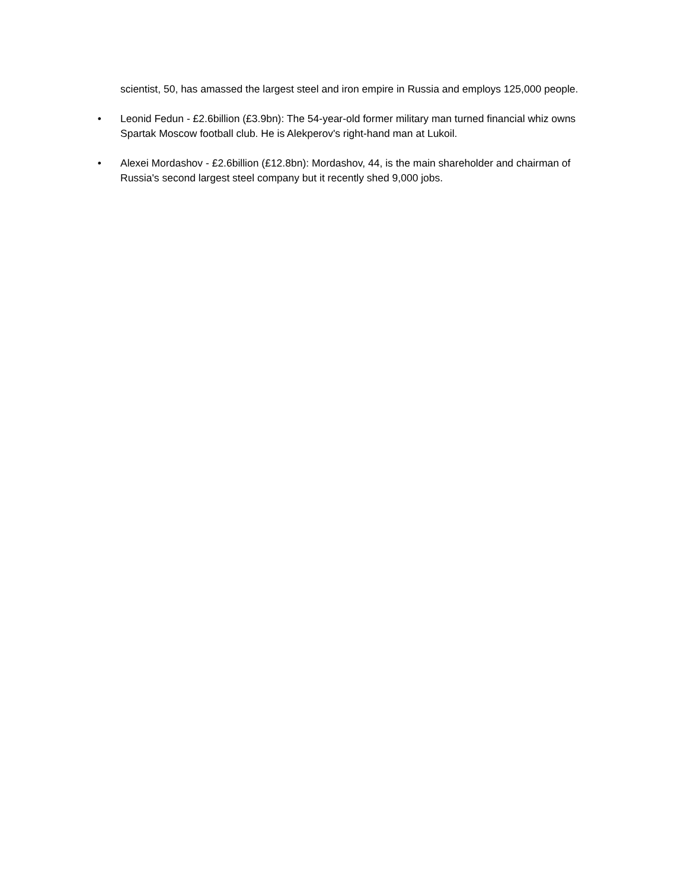scientist, 50, has amassed the largest steel and iron empire in Russia and employs 125,000 people.
• Leonid Fedun - £2.6billion (£3.9bn): The 54-year-old former military man turned financial whiz owns Spartak Moscow football club. He is Alekperov's right-hand man at Lukoil.
• Alexei Mordashov - £2.6billion (£12.8bn): Mordashov, 44, is the main shareholder and chairman of Russia's second largest steel company but it recently shed 9,000 jobs.